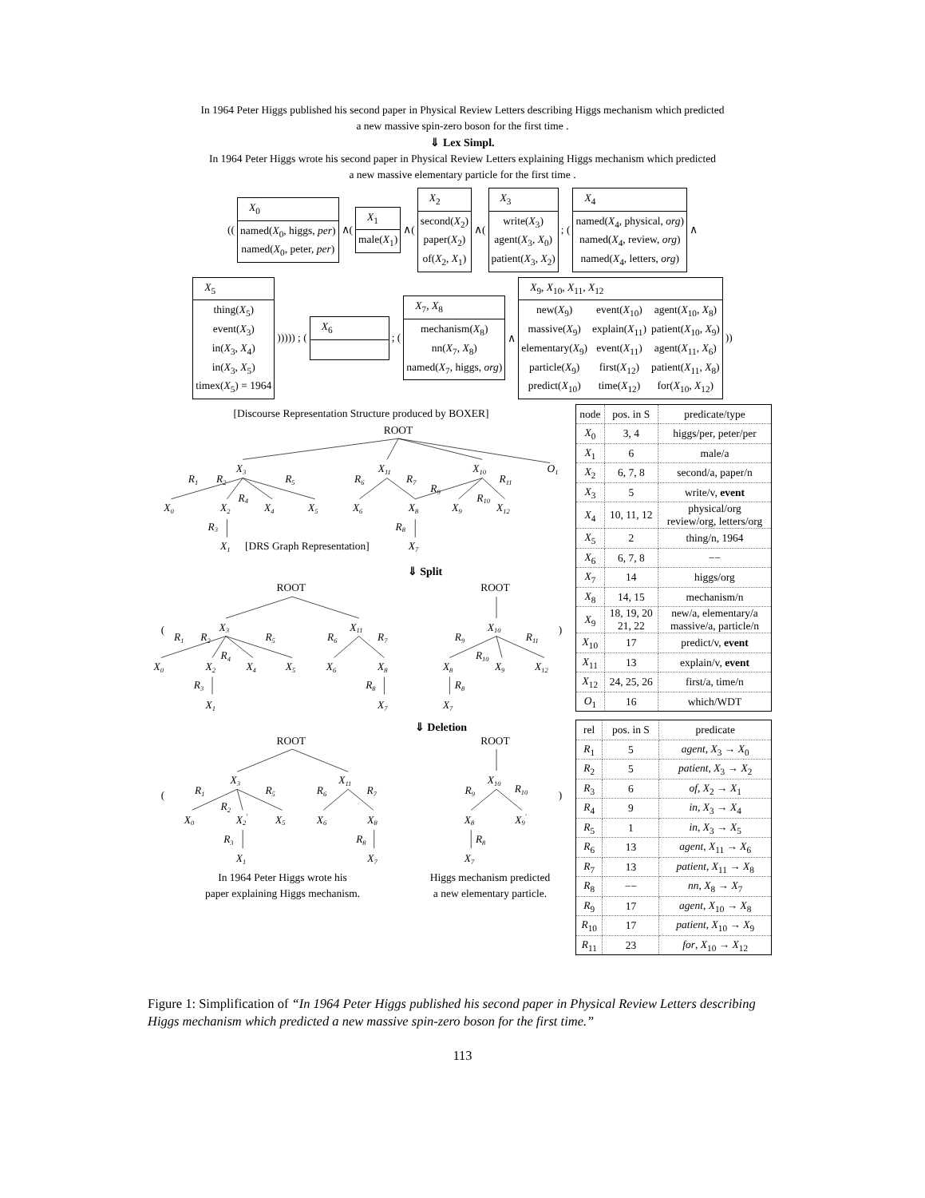In 1964 Peter Higgs published his second paper in Physical Review Letters describing Higgs mechanism which predicted
a new massive spin-zero boson for the first time .
⇓ Lex Simpl.
In 1964 Peter Higgs wrote his second paper in Physical Review Letters explaining Higgs mechanism which predicted
a new massive elementary particle for the first time .
((
| X<sub>0</sub> |
| named( X<sub>0</sub>, higgs, per ) named( X<sub>0</sub>, peter, per ) |
∧(
| X<sub>1</sub> |
| male( X<sub>1</sub>) |
∧(
| X<sub>2</sub> |
| second( X<sub>2</sub>) paper( X<sub>2</sub>) of( X<sub>2</sub>, X<sub>1</sub>) |
∧(
| X<sub>3</sub> |
| write( X<sub>3</sub>) agent( X<sub>3</sub>, X<sub>0</sub>) patient( X<sub>3</sub>, X<sub>2</sub>) |
; (
| X<sub>4</sub> |
| named( X<sub>4</sub>, physical, org ) named( X<sub>4</sub>, review, org ) named( X<sub>4</sub>, letters, org ) |
∧
| X<sub>5</sub> |
| thing( X<sub>5</sub>) event( X<sub>3</sub>) in( X<sub>3</sub>, X<sub>4</sub>) in( X<sub>3</sub>, X<sub>5</sub>) timex( X<sub>5</sub>) = 1964 |
))))) ; (
| X<sub>6</sub> |
; (
| X<sub>7</sub>, X<sub>8</sub> |
| mechanism( X<sub>8</sub>) nn( X<sub>7</sub>, X<sub>8</sub>) named( X<sub>7</sub>, higgs, org ) |
∧
| X<sub>9</sub>, X<sub>10</sub>, X<sub>11</sub>, X<sub>12</sub> | | |
| new( X<sub>9</sub>) massive( X<sub>9</sub>) elementary( X<sub>9</sub>) particle( X<sub>9</sub>) predict( X<sub>10</sub>) | event( X<sub>10</sub>) explain( X<sub>11</sub>) event( X<sub>11</sub>) first( X<sub>12</sub>) time( X<sub>12</sub>) | agent( X<sub>10</sub>, X<sub>8</sub>) patient( X<sub>10</sub>, X<sub>9</sub>) agent( X<sub>11</sub>, X<sub>6</sub>) patient( X<sub>11</sub>, X<sub>8</sub>) for( X<sub>10</sub>, X<sub>12</sub>) |
))
[Discourse Representation Structure produced by BOXER]
ROOT
X3
X11
X10
O1
R1
R2
R5
R6
R7
R11
R9
R4
R10
X0
X2
X4
X5
X6
X8
X9
X12
R3
R8
X1
[DRS Graph Representation]
X7
⇓ Split
(
ROOT
ROOT
)
X3
X11
X10
R1
R2
R5
R6
R7
R9
R11
R4
R10
X0
X2
X4
X5
X6
X8
X8
X9
X12
R3
R8
R8
X1
X7
X7
⇓ Deletion
(
ROOT
ROOT
)
X3
X11
X10
R1
R5
R6
R7
R9
R10
R2
X0
X2′
X5
X6
X8
X8
X9′
R3
R8
R8
X1
X7
X7
In 1964 Peter Higgs wrote his
paper explaining Higgs mechanism.
Higgs mechanism predicted
a new elementary particle.
| node | pos. in S | predicate/type |
| --- | --- | --- |
| X<sub>0</sub> | 3, 4 | higgs/per, peter/per |
| X<sub>1</sub> | 6 | male/a |
| X<sub>2</sub> | 6, 7, 8 | second/a, paper/n |
| X<sub>3</sub> | 5 | write/v, event |
| X<sub>4</sub> | 10, 11, 12 | physical/org review/org, letters/org |
| X<sub>5</sub> | 2 | thing/n, 1964 |
| X<sub>6</sub> | 6, 7, 8 | −− |
| X<sub>7</sub> | 14 | higgs/org |
| X<sub>8</sub> | 14, 15 | mechanism/n |
| X<sub>9</sub> | 18, 19, 20 21, 22 | new/a, elementary/a massive/a, particle/n |
| X<sub>10</sub> | 17 | predict/v, event |
| X<sub>11</sub> | 13 | explain/v, event |
| X<sub>12</sub> | 24, 25, 26 | first/a, time/n |
| O<sub>1</sub> | 16 | which/WDT |
| rel | pos. in S | predicate |
| --- | --- | --- |
| R<sub>1</sub> | 5 | agent , X<sub>3</sub> → X<sub>0</sub> |
| R<sub>2</sub> | 5 | patient , X<sub>3</sub> → X<sub>2</sub> |
| R<sub>3</sub> | 6 | of , X<sub>2</sub> → X<sub>1</sub> |
| R<sub>4</sub> | 9 | in , X<sub>3</sub> → X<sub>4</sub> |
| R<sub>5</sub> | 1 | in , X<sub>3</sub> → X<sub>5</sub> |
| R<sub>6</sub> | 13 | agent , X<sub>11</sub> → X<sub>6</sub> |
| R<sub>7</sub> | 13 | patient , X<sub>11</sub> → X<sub>8</sub> |
| R<sub>8</sub> | −− | nn , X<sub>8</sub> → X<sub>7</sub> |
| R<sub>9</sub> | 17 | agent , X<sub>10</sub> → X<sub>8</sub> |
| R<sub>10</sub> | 17 | patient , X<sub>10</sub> → X<sub>9</sub> |
| R<sub>11</sub> | 23 | for , X<sub>10</sub> → X<sub>12</sub> |
Figure 1: Simplification of “In 1964 Peter Higgs published his second paper in Physical Review Letters describing Higgs mechanism which predicted a new massive spin-zero boson for the first time.”
113